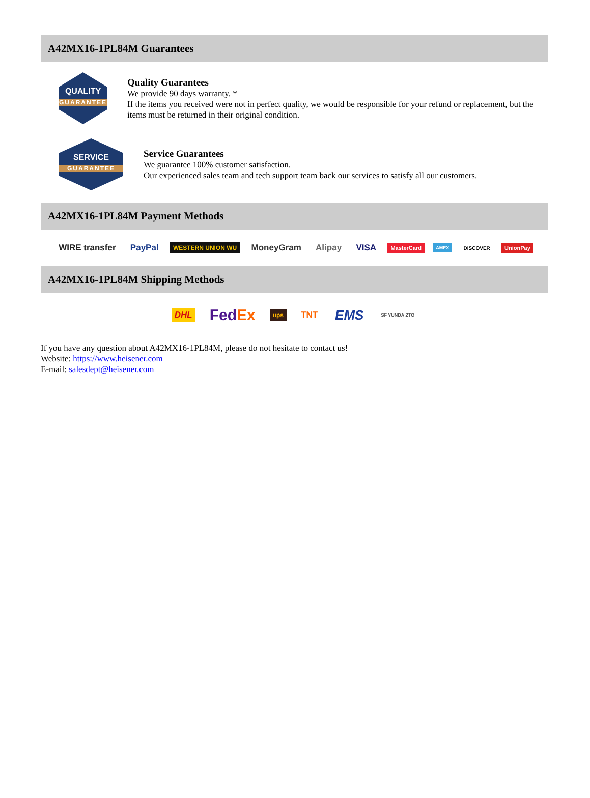A42MX16-1PL84M Guarantees
QUALITY
GUARANTEE
Quality Guarantees
We provide 90 days warranty. *
If the items you received were not in perfect quality, we would be responsible for your refund or replacement, but the items must be returned in their original condition.
SERVICE
GUARANTEE
Service Guarantees
We guarantee 100% customer satisfaction.
Our experienced sales team and tech support team back our services to satisfy all our customers.
A42MX16-1PL84M Payment Methods
WIRE transfer PayPal WESTERN UNION WU MoneyGram Alipay VISA MasterCard AMEX DISCOVER UnionPay
A42MX16-1PL84M Shipping Methods
DHL FedEx ups TNT EMS SF YUNDA ZTO
If you have any question about A42MX16-1PL84M, please do not hesitate to contact us!
Website: https://www.heisener.com
E-mail: salesdept@heisener.com